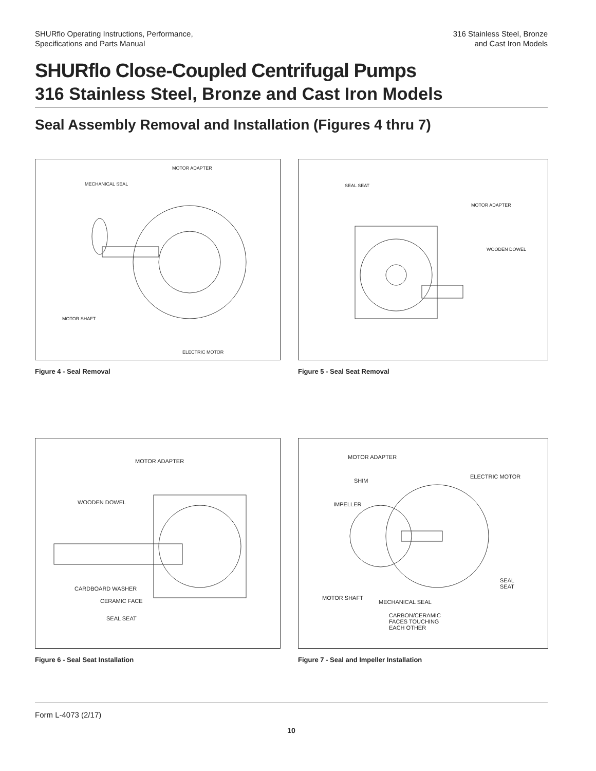SHURflo Operating Instructions, Performance,
Specifications and Parts Manual
316 Stainless Steel, Bronze
and Cast Iron Models
SHURflo Close-Coupled Centrifugal Pumps
316 Stainless Steel, Bronze and Cast Iron Models
Seal Assembly Removal and Installation (Figures 4 thru 7)
MOTOR ADAPTER
MECHANICAL SEAL
MOTOR SHAFT
ELECTRIC MOTOR
Figure 4 - Seal Removal
SEAL SEAT
MOTOR ADAPTER
WOODEN DOWEL
Figure 5 - Seal Seat Removal
MOTOR ADAPTER
WOODEN DOWEL
CARDBOARD WASHER
CERAMIC FACE
SEAL SEAT
Figure 6 - Seal Seat Installation
MOTOR ADAPTER
SHIM
ELECTRIC MOTOR
IMPELLER
SEAL
SEAT
MOTOR SHAFT
MECHANICAL SEAL
CARBON/CERAMIC
FACES TOUCHING
EACH OTHER
Figure 7 - Seal and Impeller Installation
Form L-4073 (2/17)
10